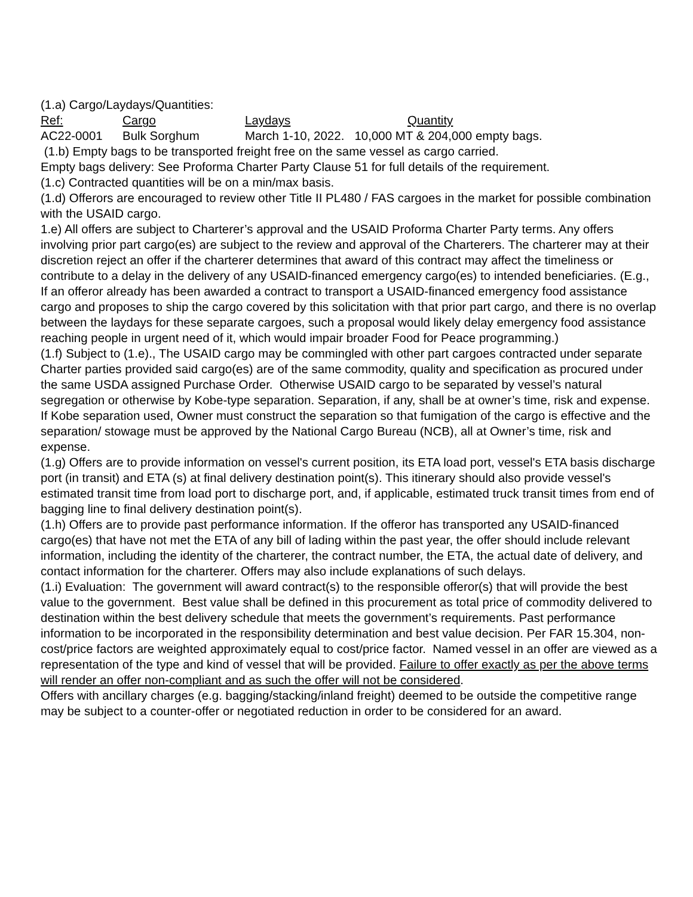(1.a) Cargo/Laydays/Quantities:
| Ref: | Cargo | Laydays | Quantity |
| --- | --- | --- | --- |
| AC22-0001 | Bulk Sorghum | March 1-10, 2022. 10,000 MT & 204,000 empty bags. | |
(1.b) Empty bags to be transported freight free on the same vessel as cargo carried.
Empty bags delivery: See Proforma Charter Party Clause 51 for full details of the requirement.
(1.c) Contracted quantities will be on a min/max basis.
(1.d) Offerors are encouraged to review other Title II PL480 / FAS cargoes in the market for possible combination with the USAID cargo.
1.e) All offers are subject to Charterer’s approval and the USAID Proforma Charter Party terms. Any offers involving prior part cargo(es) are subject to the review and approval of the Charterers. The charterer may at their discretion reject an offer if the charterer determines that award of this contract may affect the timeliness or contribute to a delay in the delivery of any USAID-financed emergency cargo(es) to intended beneficiaries. (E.g., If an offeror already has been awarded a contract to transport a USAID-financed emergency food assistance cargo and proposes to ship the cargo covered by this solicitation with that prior part cargo, and there is no overlap between the laydays for these separate cargoes, such a proposal would likely delay emergency food assistance reaching people in urgent need of it, which would impair broader Food for Peace programming.)
(1.f) Subject to (1.e)., The USAID cargo may be commingled with other part cargoes contracted under separate Charter parties provided said cargo(es) are of the same commodity, quality and specification as procured under the same USDA assigned Purchase Order. Otherwise USAID cargo to be separated by vessel’s natural segregation or otherwise by Kobe-type separation. Separation, if any, shall be at owner’s time, risk and expense. If Kobe separation used, Owner must construct the separation so that fumigation of the cargo is effective and the separation/ stowage must be approved by the National Cargo Bureau (NCB), all at Owner’s time, risk and expense.
(1.g) Offers are to provide information on vessel's current position, its ETA load port, vessel's ETA basis discharge port (in transit) and ETA (s) at final delivery destination point(s). This itinerary should also provide vessel's estimated transit time from load port to discharge port, and, if applicable, estimated truck transit times from end of bagging line to final delivery destination point(s).
(1.h) Offers are to provide past performance information. If the offeror has transported any USAID-financed cargo(es) that have not met the ETA of any bill of lading within the past year, the offer should include relevant information, including the identity of the charterer, the contract number, the ETA, the actual date of delivery, and contact information for the charterer. Offers may also include explanations of such delays.
(1.i) Evaluation: The government will award contract(s) to the responsible offeror(s) that will provide the best value to the government. Best value shall be defined in this procurement as total price of commodity delivered to destination within the best delivery schedule that meets the government’s requirements. Past performance information to be incorporated in the responsibility determination and best value decision. Per FAR 15.304, non-cost/price factors are weighted approximately equal to cost/price factor. Named vessel in an offer are viewed as a representation of the type and kind of vessel that will be provided. Failure to offer exactly as per the above terms will render an offer non-compliant and as such the offer will not be considered.
Offers with ancillary charges (e.g. bagging/stacking/inland freight) deemed to be outside the competitive range may be subject to a counter-offer or negotiated reduction in order to be considered for an award.